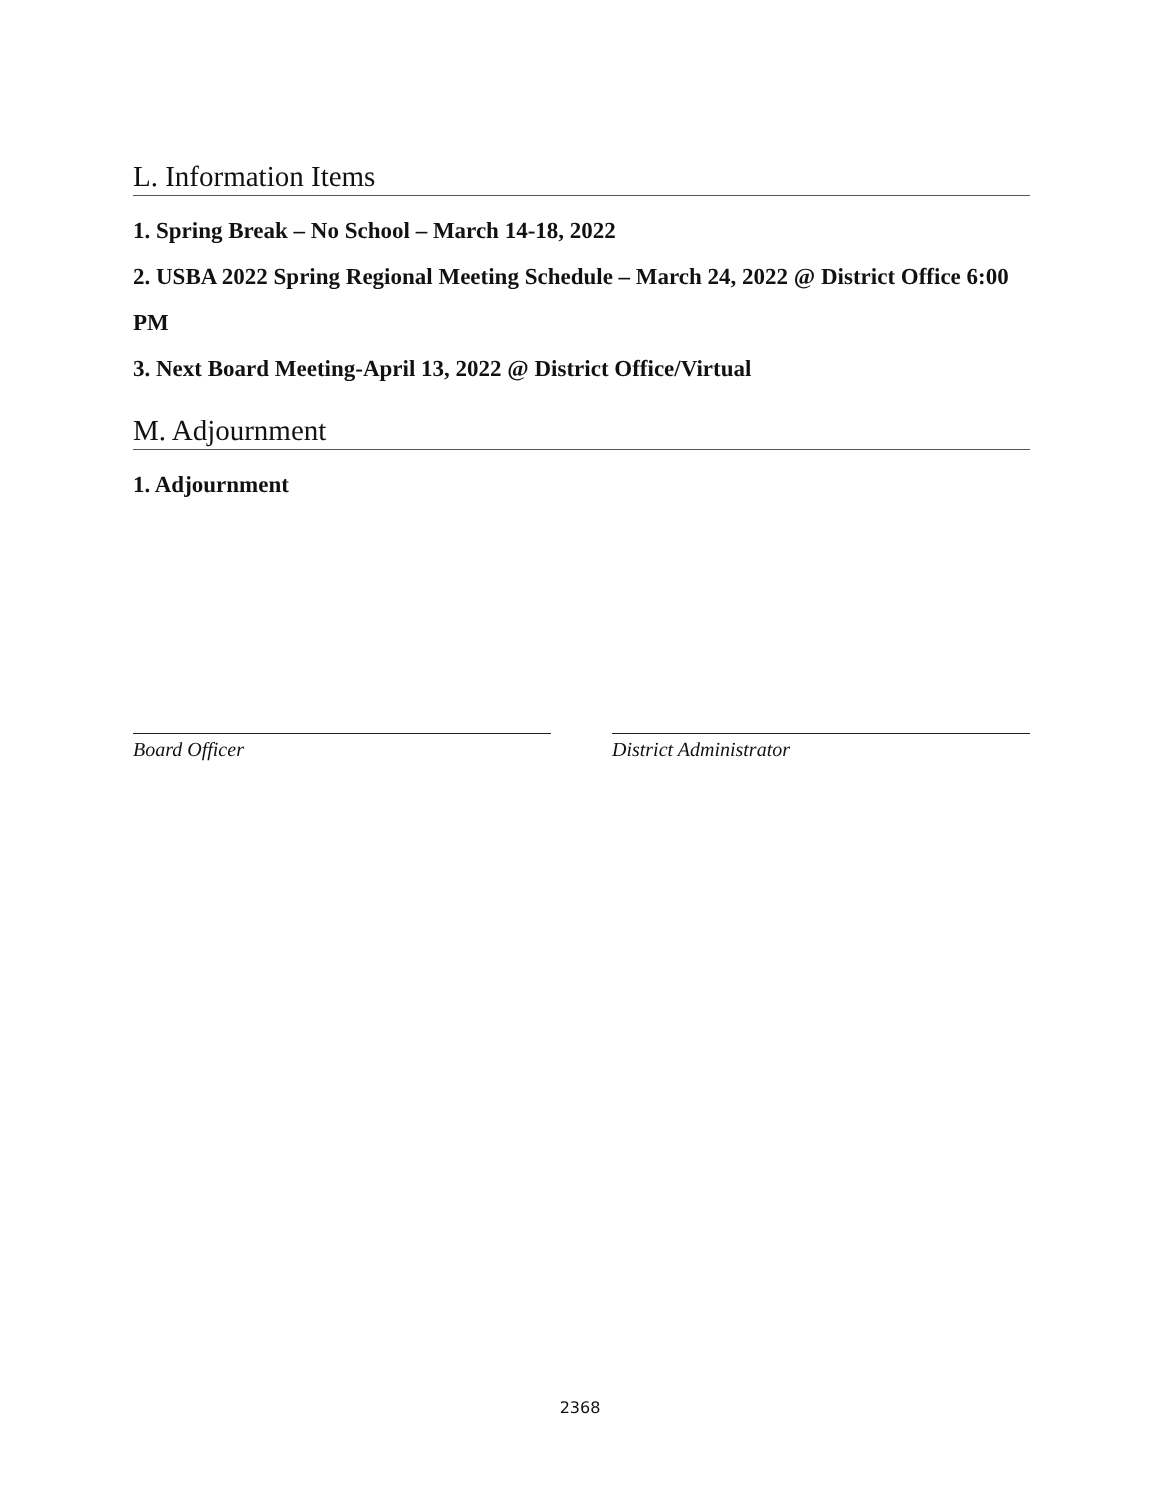L. Information Items
1. Spring Break – No School – March 14-18, 2022
2. USBA 2022 Spring Regional Meeting Schedule – March 24, 2022 @ District Office 6:00 PM
3. Next Board Meeting-April 13, 2022 @ District Office/Virtual
M. Adjournment
1. Adjournment
Board Officer District Administrator
2368